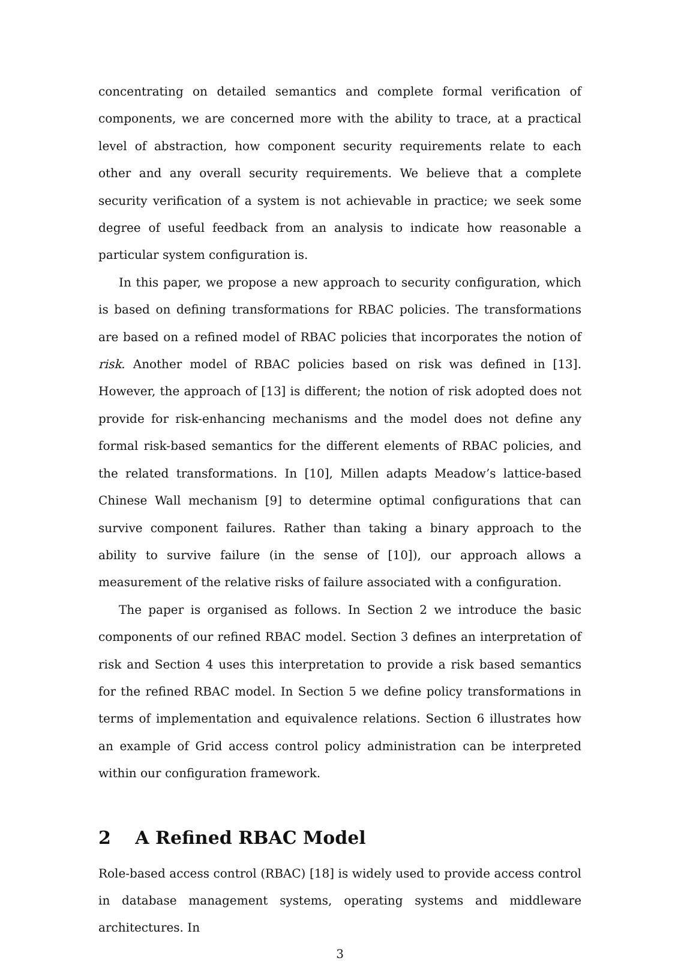concentrating on detailed semantics and complete formal verification of components, we are concerned more with the ability to trace, at a practical level of abstraction, how component security requirements relate to each other and any overall security requirements. We believe that a complete security verification of a system is not achievable in practice; we seek some degree of useful feedback from an analysis to indicate how reasonable a particular system configuration is.
In this paper, we propose a new approach to security configuration, which is based on defining transformations for RBAC policies. The transformations are based on a refined model of RBAC policies that incorporates the notion of risk. Another model of RBAC policies based on risk was defined in [13]. However, the approach of [13] is different; the notion of risk adopted does not provide for risk-enhancing mechanisms and the model does not define any formal risk-based semantics for the different elements of RBAC policies, and the related transformations. In [10], Millen adapts Meadow’s lattice-based Chinese Wall mechanism [9] to determine optimal configurations that can survive component failures. Rather than taking a binary approach to the ability to survive failure (in the sense of [10]), our approach allows a measurement of the relative risks of failure associated with a configuration.
The paper is organised as follows. In Section 2 we introduce the basic components of our refined RBAC model. Section 3 defines an interpretation of risk and Section 4 uses this interpretation to provide a risk based semantics for the refined RBAC model. In Section 5 we define policy transformations in terms of implementation and equivalence relations. Section 6 illustrates how an example of Grid access control policy administration can be interpreted within our configuration framework.
2 A Refined RBAC Model
Role-based access control (RBAC) [18] is widely used to provide access control in database management systems, operating systems and middleware architectures. In
3